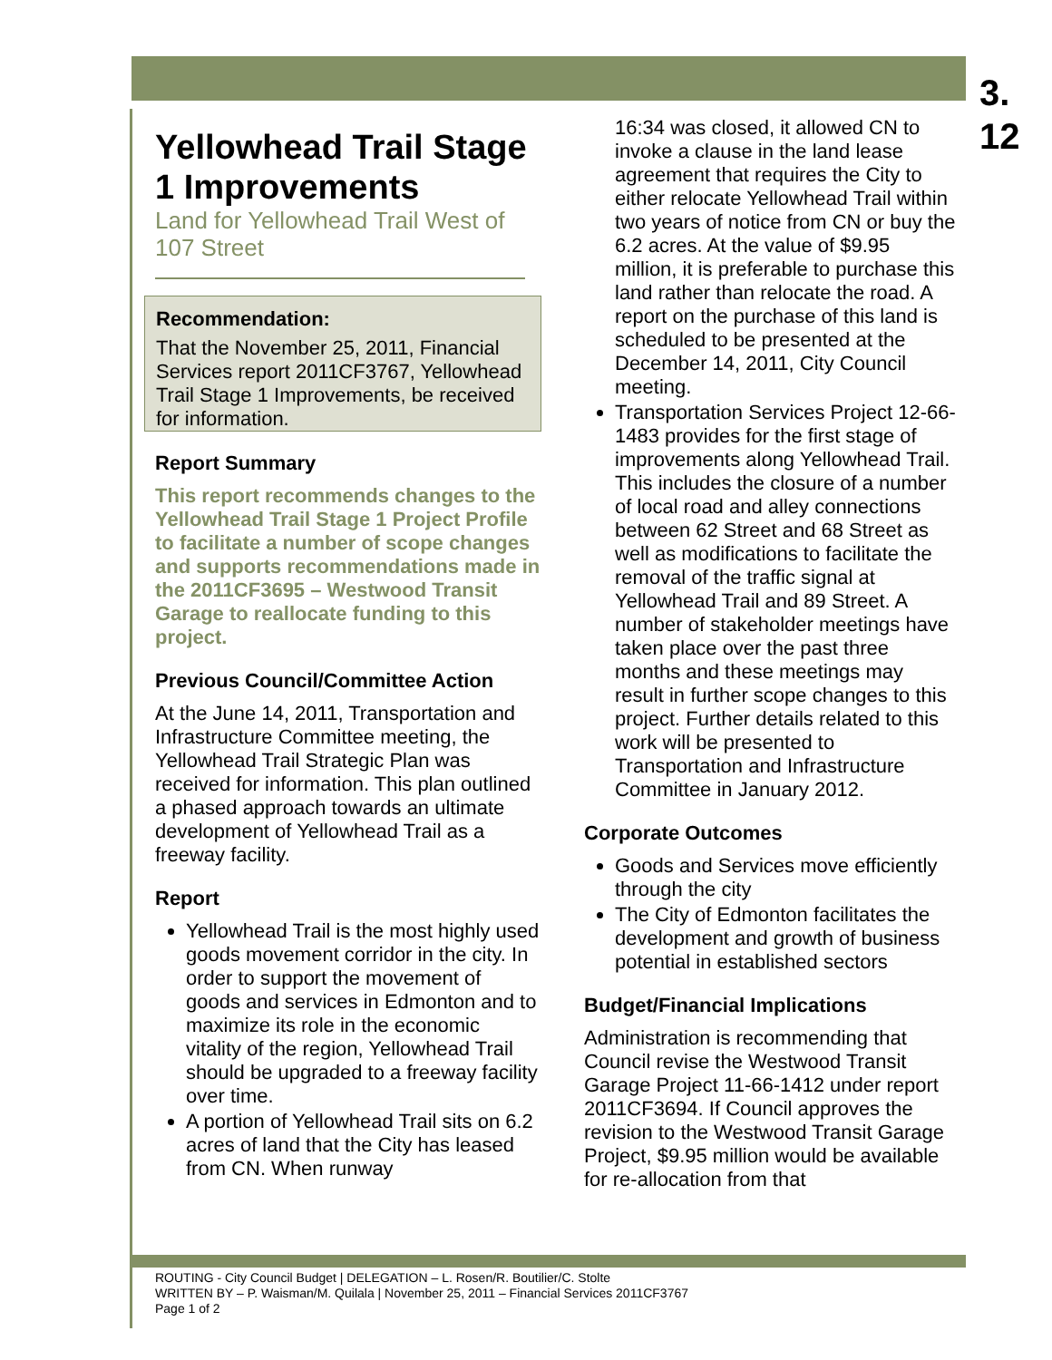3.
12
Yellowhead Trail Stage 1 Improvements
Land for Yellowhead Trail West of 107 Street
Recommendation:
That the November 25, 2011, Financial Services report 2011CF3767, Yellowhead Trail Stage 1 Improvements, be received for information.
Report Summary
This report recommends changes to the Yellowhead Trail Stage 1 Project Profile to facilitate a number of scope changes and supports recommendations made in the 2011CF3695 – Westwood Transit Garage to reallocate funding to this project.
Previous Council/Committee Action
At the June 14, 2011, Transportation and Infrastructure Committee meeting, the Yellowhead Trail Strategic Plan was received for information. This plan outlined a phased approach towards an ultimate development of Yellowhead Trail as a freeway facility.
Report
Yellowhead Trail is the most highly used goods movement corridor in the city. In order to support the movement of goods and services in Edmonton and to maximize its role in the economic vitality of the region, Yellowhead Trail should be upgraded to a freeway facility over time.
A portion of Yellowhead Trail sits on 6.2 acres of land that the City has leased from CN. When runway
16:34 was closed, it allowed CN to invoke a clause in the land lease agreement that requires the City to either relocate Yellowhead Trail within two years of notice from CN or buy the 6.2 acres. At the value of $9.95 million, it is preferable to purchase this land rather than relocate the road. A report on the purchase of this land is scheduled to be presented at the December 14, 2011, City Council meeting.
Transportation Services Project 12-66-1483 provides for the first stage of improvements along Yellowhead Trail. This includes the closure of a number of local road and alley connections between 62 Street and 68 Street as well as modifications to facilitate the removal of the traffic signal at Yellowhead Trail and 89 Street. A number of stakeholder meetings have taken place over the past three months and these meetings may result in further scope changes to this project. Further details related to this work will be presented to Transportation and Infrastructure Committee in January 2012.
Corporate Outcomes
Goods and Services move efficiently through the city
The City of Edmonton facilitates the development and growth of business potential in established sectors
Budget/Financial Implications
Administration is recommending that Council revise the Westwood Transit Garage Project 11-66-1412 under report 2011CF3694. If Council approves the revision to the Westwood Transit Garage Project, $9.95 million would be available for re-allocation from that
ROUTING - City Council Budget | DELEGATION – L. Rosen/R. Boutilier/C. Stolte
WRITTEN BY – P. Waisman/M. Quilala | November 25, 2011 – Financial Services 2011CF3767
Page 1 of 2